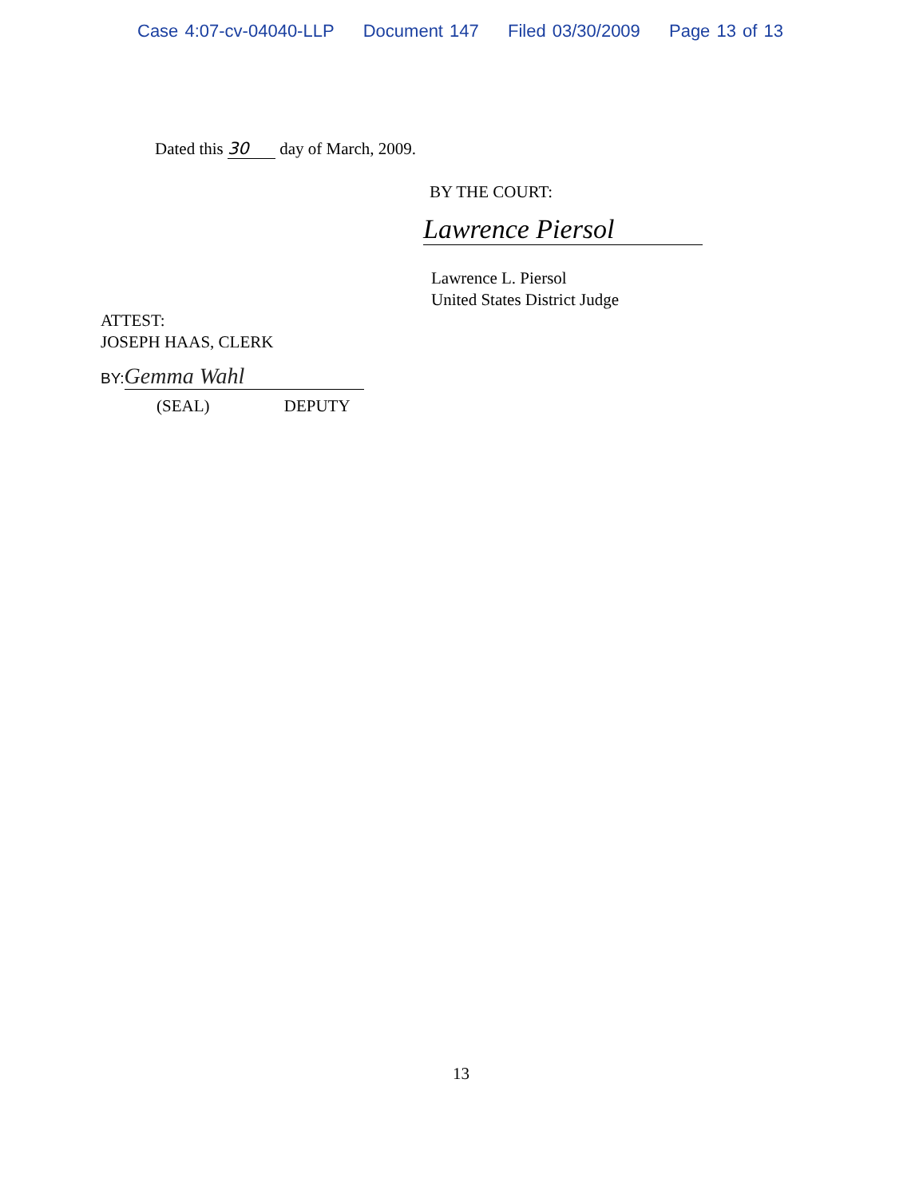Case 4:07-cv-04040-LLP Document 147 Filed 03/30/2009 Page 13 of 13
Dated this 30 day of March, 2009.
BY THE COURT:
Lawrence Piersol
Lawrence L. Piersol
United States District Judge
ATTEST:
JOSEPH HAAS, CLERK
BY: Gemma Wahl
(SEAL) DEPUTY
13